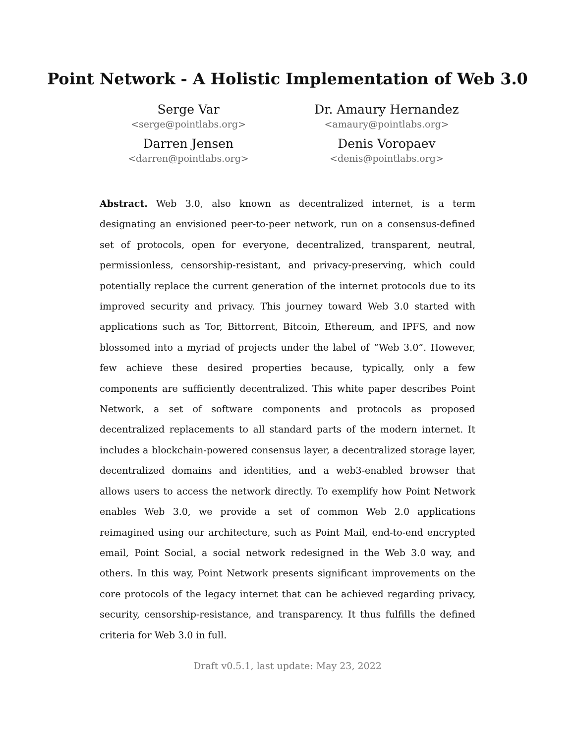Point Network - A Holistic Implementation of Web 3.0
Serge Var
<serge@pointlabs.org>
Dr. Amaury Hernandez
<amaury@pointlabs.org>
Darren Jensen
<darren@pointlabs.org>
Denis Voropaev
<denis@pointlabs.org>
Abstract. Web 3.0, also known as decentralized internet, is a term designating an envisioned peer-to-peer network, run on a consensus-defined set of protocols, open for everyone, decentralized, transparent, neutral, permissionless, censorship-resistant, and privacy-preserving, which could potentially replace the current generation of the internet protocols due to its improved security and privacy. This journey toward Web 3.0 started with applications such as Tor, Bittorrent, Bitcoin, Ethereum, and IPFS, and now blossomed into a myriad of projects under the label of “Web 3.0”. However, few achieve these desired properties because, typically, only a few components are sufficiently decentralized. This white paper describes Point Network, a set of software components and protocols as proposed decentralized replacements to all standard parts of the modern internet. It includes a blockchain-powered consensus layer, a decentralized storage layer, decentralized domains and identities, and a web3-enabled browser that allows users to access the network directly. To exemplify how Point Network enables Web 3.0, we provide a set of common Web 2.0 applications reimagined using our architecture, such as Point Mail, end-to-end encrypted email, Point Social, a social network redesigned in the Web 3.0 way, and others. In this way, Point Network presents significant improvements on the core protocols of the legacy internet that can be achieved regarding privacy, security, censorship-resistance, and transparency. It thus fulfills the defined criteria for Web 3.0 in full.
Draft v0.5.1, last update: May 23, 2022